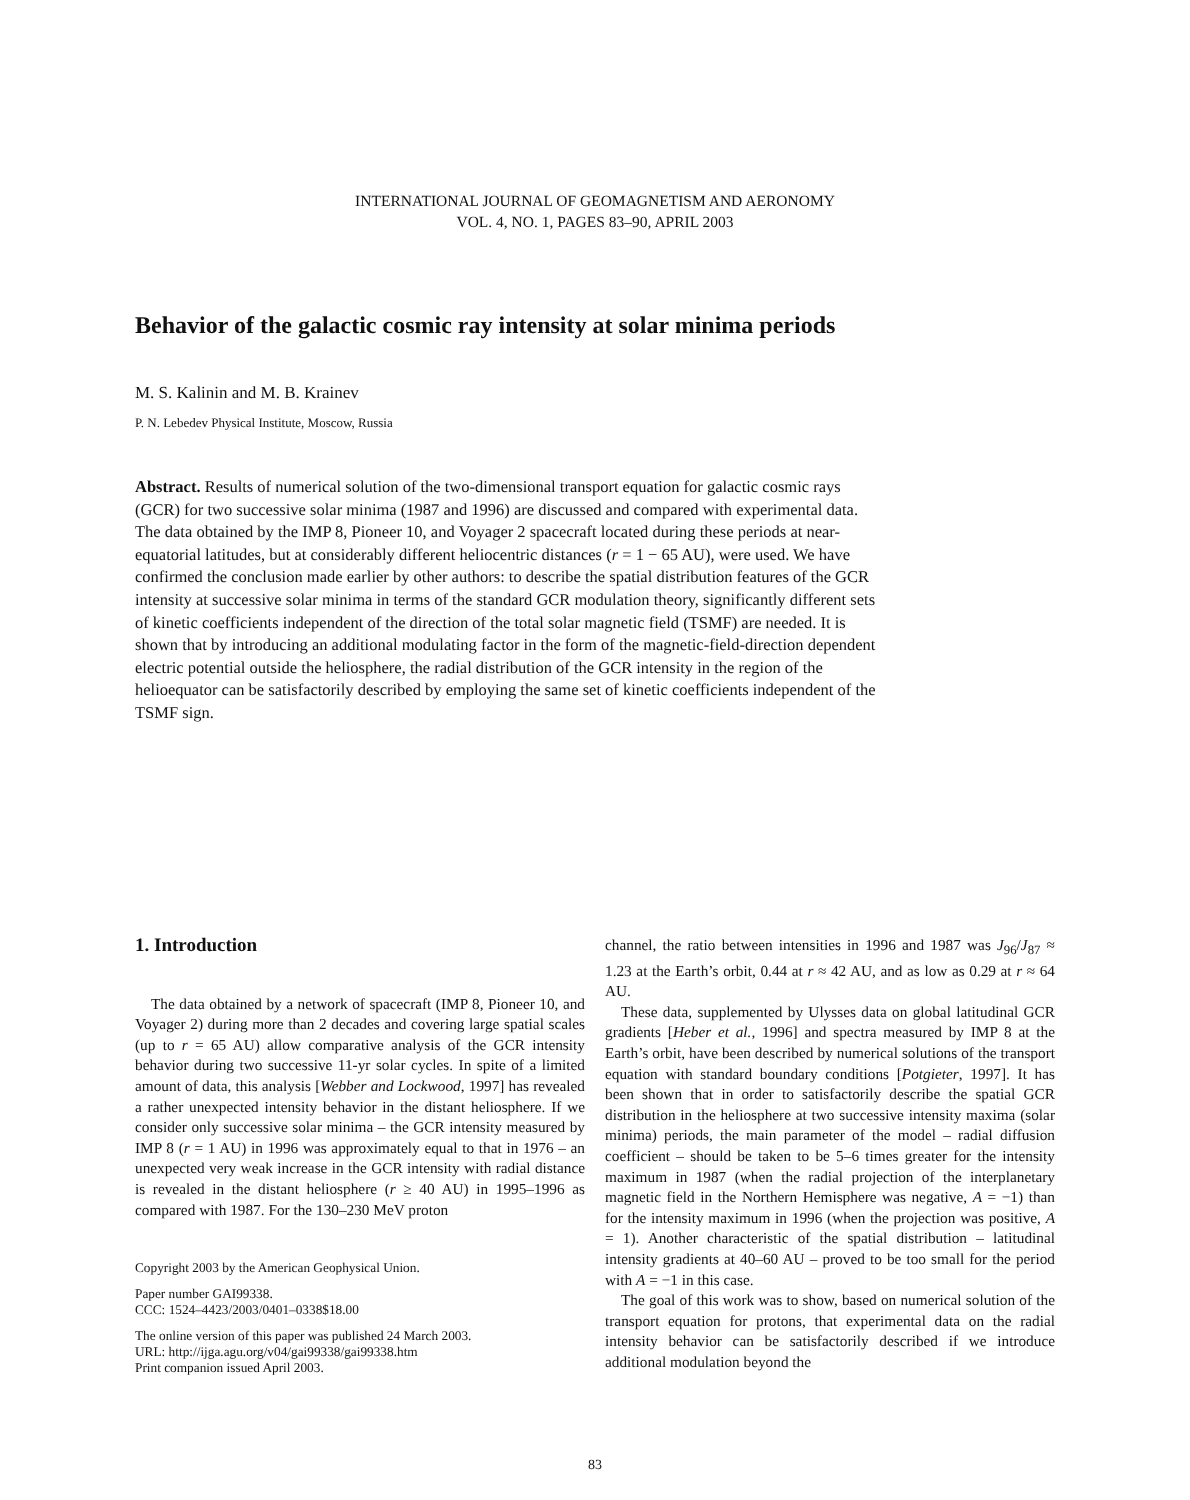INTERNATIONAL JOURNAL OF GEOMAGNETISM AND AERONOMY
VOL. 4, NO. 1, PAGES 83–90, APRIL 2003
Behavior of the galactic cosmic ray intensity at solar minima periods
M. S. Kalinin and M. B. Krainev
P. N. Lebedev Physical Institute, Moscow, Russia
Abstract. Results of numerical solution of the two-dimensional transport equation for galactic cosmic rays (GCR) for two successive solar minima (1987 and 1996) are discussed and compared with experimental data. The data obtained by the IMP 8, Pioneer 10, and Voyager 2 spacecraft located during these periods at near-equatorial latitudes, but at considerably different heliocentric distances (r = 1 − 65 AU), were used. We have confirmed the conclusion made earlier by other authors: to describe the spatial distribution features of the GCR intensity at successive solar minima in terms of the standard GCR modulation theory, significantly different sets of kinetic coefficients independent of the direction of the total solar magnetic field (TSMF) are needed. It is shown that by introducing an additional modulating factor in the form of the magnetic-field-direction dependent electric potential outside the heliosphere, the radial distribution of the GCR intensity in the region of the helioequator can be satisfactorily described by employing the same set of kinetic coefficients independent of the TSMF sign.
1. Introduction
The data obtained by a network of spacecraft (IMP 8, Pioneer 10, and Voyager 2) during more than 2 decades and covering large spatial scales (up to r = 65 AU) allow comparative analysis of the GCR intensity behavior during two successive 11-yr solar cycles. In spite of a limited amount of data, this analysis [Webber and Lockwood, 1997] has revealed a rather unexpected intensity behavior in the distant heliosphere. If we consider only successive solar minima – the GCR intensity measured by IMP 8 (r = 1 AU) in 1996 was approximately equal to that in 1976 – an unexpected very weak increase in the GCR intensity with radial distance is revealed in the distant heliosphere (r ≥ 40 AU) in 1995–1996 as compared with 1987. For the 130–230 MeV proton
Copyright 2003 by the American Geophysical Union.
Paper number GAI99338.
CCC: 1524–4423/2003/0401–0338$18.00
The online version of this paper was published 24 March 2003.
URL: http://ijga.agu.org/v04/gai99338/gai99338.htm
Print companion issued April 2003.
channel, the ratio between intensities in 1996 and 1987 was J<sub>96</sub>/J<sub>87</sub> ≈ 1.23 at the Earth’s orbit, 0.44 at r ≈ 42 AU, and as low as 0.29 at r ≈ 64 AU.
These data, supplemented by Ulysses data on global latitudinal GCR gradients [Heber et al., 1996] and spectra measured by IMP 8 at the Earth’s orbit, have been described by numerical solutions of the transport equation with standard boundary conditions [Potgieter, 1997]. It has been shown that in order to satisfactorily describe the spatial GCR distribution in the heliosphere at two successive intensity maxima (solar minima) periods, the main parameter of the model – radial diffusion coefficient – should be taken to be 5–6 times greater for the intensity maximum in 1987 (when the radial projection of the interplanetary magnetic field in the Northern Hemisphere was negative, A = −1) than for the intensity maximum in 1996 (when the projection was positive, A = 1). Another characteristic of the spatial distribution – latitudinal intensity gradients at 40–60 AU – proved to be too small for the period with A = −1 in this case.
The goal of this work was to show, based on numerical solution of the transport equation for protons, that experimental data on the radial intensity behavior can be satisfactorily described if we introduce additional modulation beyond the
83